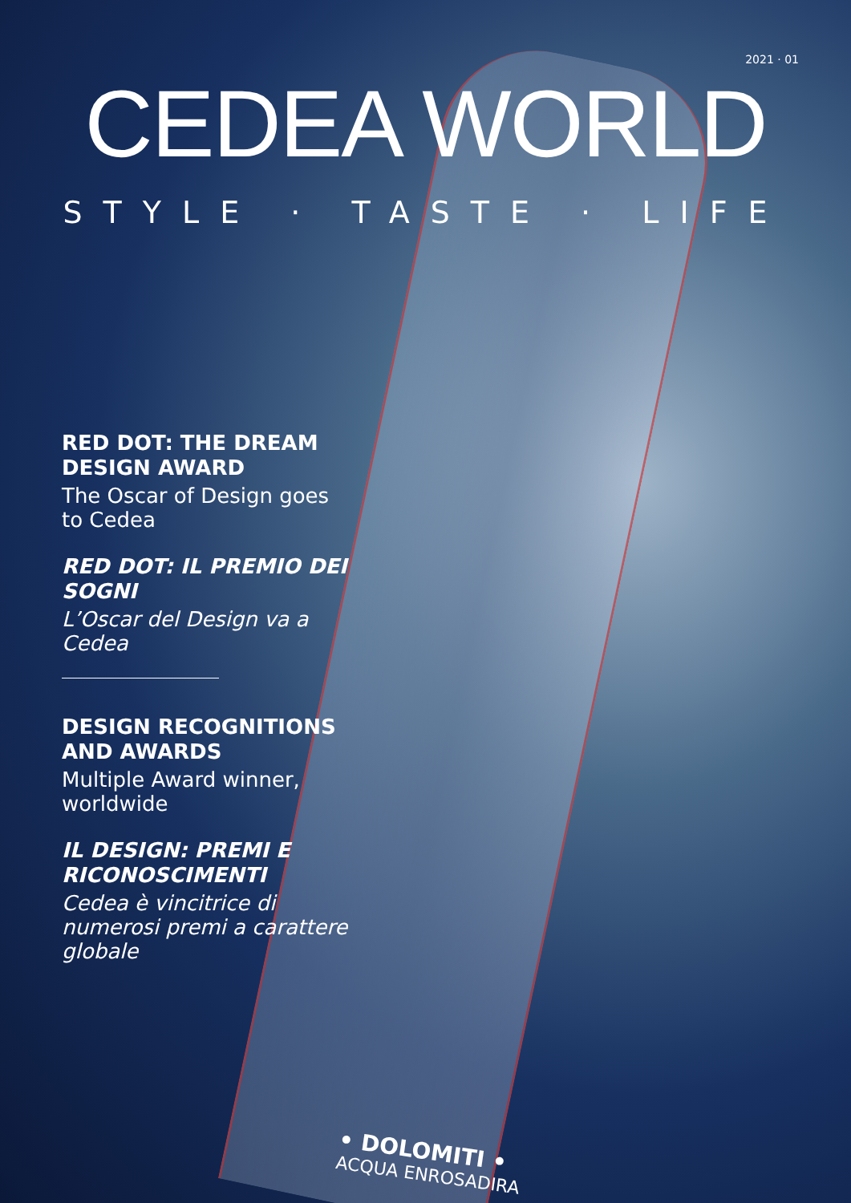2021 · 01
CEDEA WORLD
STYLE · TASTE · LIFE
RED DOT: THE DREAM DESIGN AWARD
The Oscar of Design goes to Cedea
RED DOT: IL PREMIO DEI SOGNI
L’Oscar del Design va a Cedea
DESIGN RECOGNITIONS AND AWARDS
Multiple Award winner, worldwide
IL DESIGN: PREMI E RICONOSCIMENTI
Cedea è vincitrice di numerosi premi a carattere globale
• DOLOMITI •
ACQUA ENROSADIRA